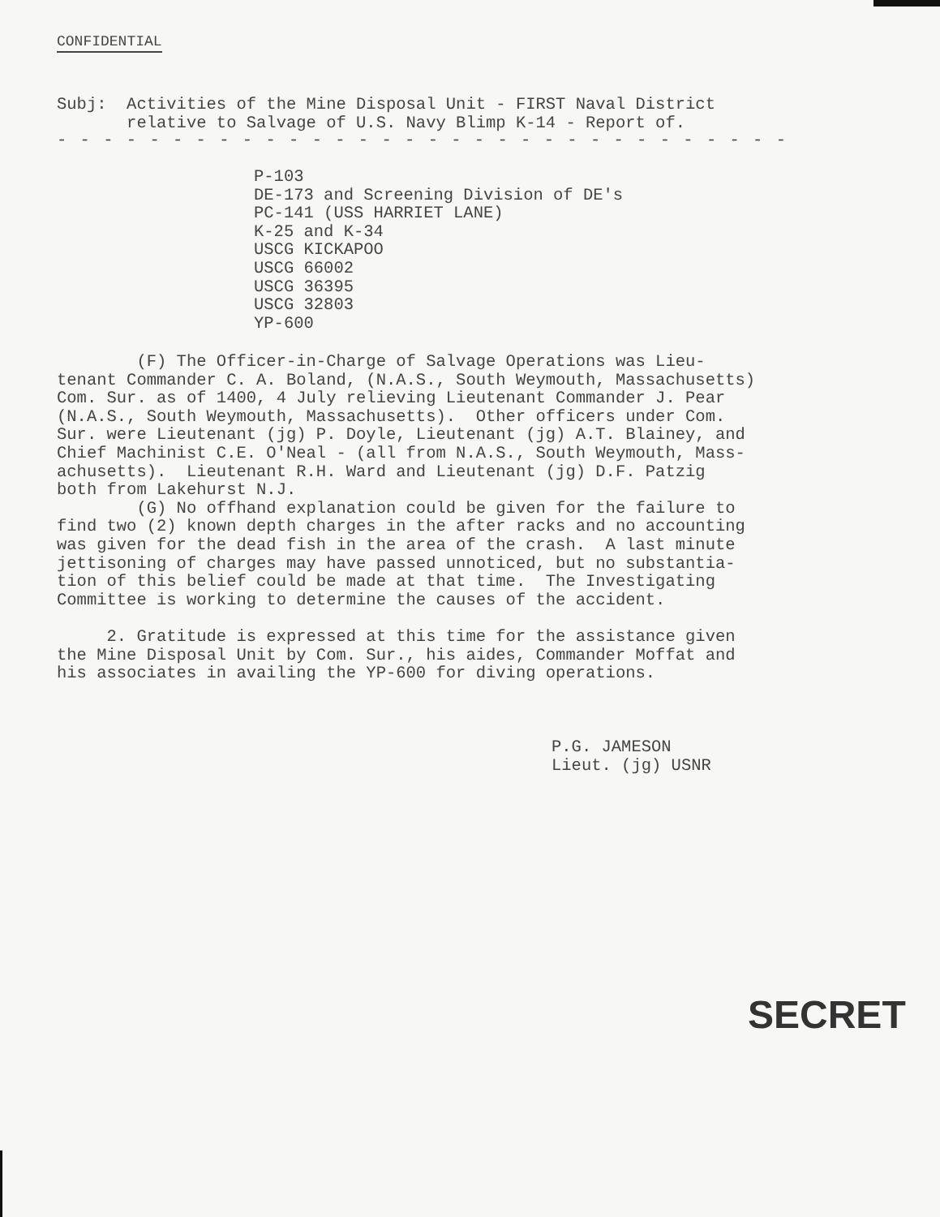CONFIDENTIAL
Subj: Activities of the Mine Disposal Unit - FIRST Naval District relative to Salvage of U.S. Navy Blimp K-14 - Report of.
- - - - - - - - - - - - - - - - - - - - - - - - - - - - - - - -
P-103 DE-173 and Screening Division of DE's PC-141 (USS HARRIET LANE) K-25 and K-34 USCG KICKAPOO USCG 66002 USCG 36395 USCG 32803 YP-600
(F) The Officer-in-Charge of Salvage Operations was Lieu- tenant Commander C. A. Boland, (N.A.S., South Weymouth, Massachusetts) Com. Sur. as of 1400, 4 July relieving Lieutenant Commander J. Pear (N.A.S., South Weymouth, Massachusetts). Other officers under Com. Sur. were Lieutenant (jg) P. Doyle, Lieutenant (jg) A.T. Blainey, and Chief Machinist C.E. O'Neal - (all from N.A.S., South Weymouth, Mass- achusetts). Lieutenant R.H. Ward and Lieutenant (jg) D.F. Patzig both from Lakehurst N.J. (G) No offhand explanation could be given for the failure to find two (2) known depth charges in the after racks and no accounting was given for the dead fish in the area of the crash. A last minute jettisoning of charges may have passed unnoticed, but no substantia- tion of this belief could be made at that time. The Investigating Committee is working to determine the causes of the accident. 2. Gratitude is expressed at this time for the assistance given the Mine Disposal Unit by Com. Sur., his aides, Commander Moffat and his associates in availing the YP-600 for diving operations.
P.G. JAMESON Lieut. (jg) USNR
SECRET